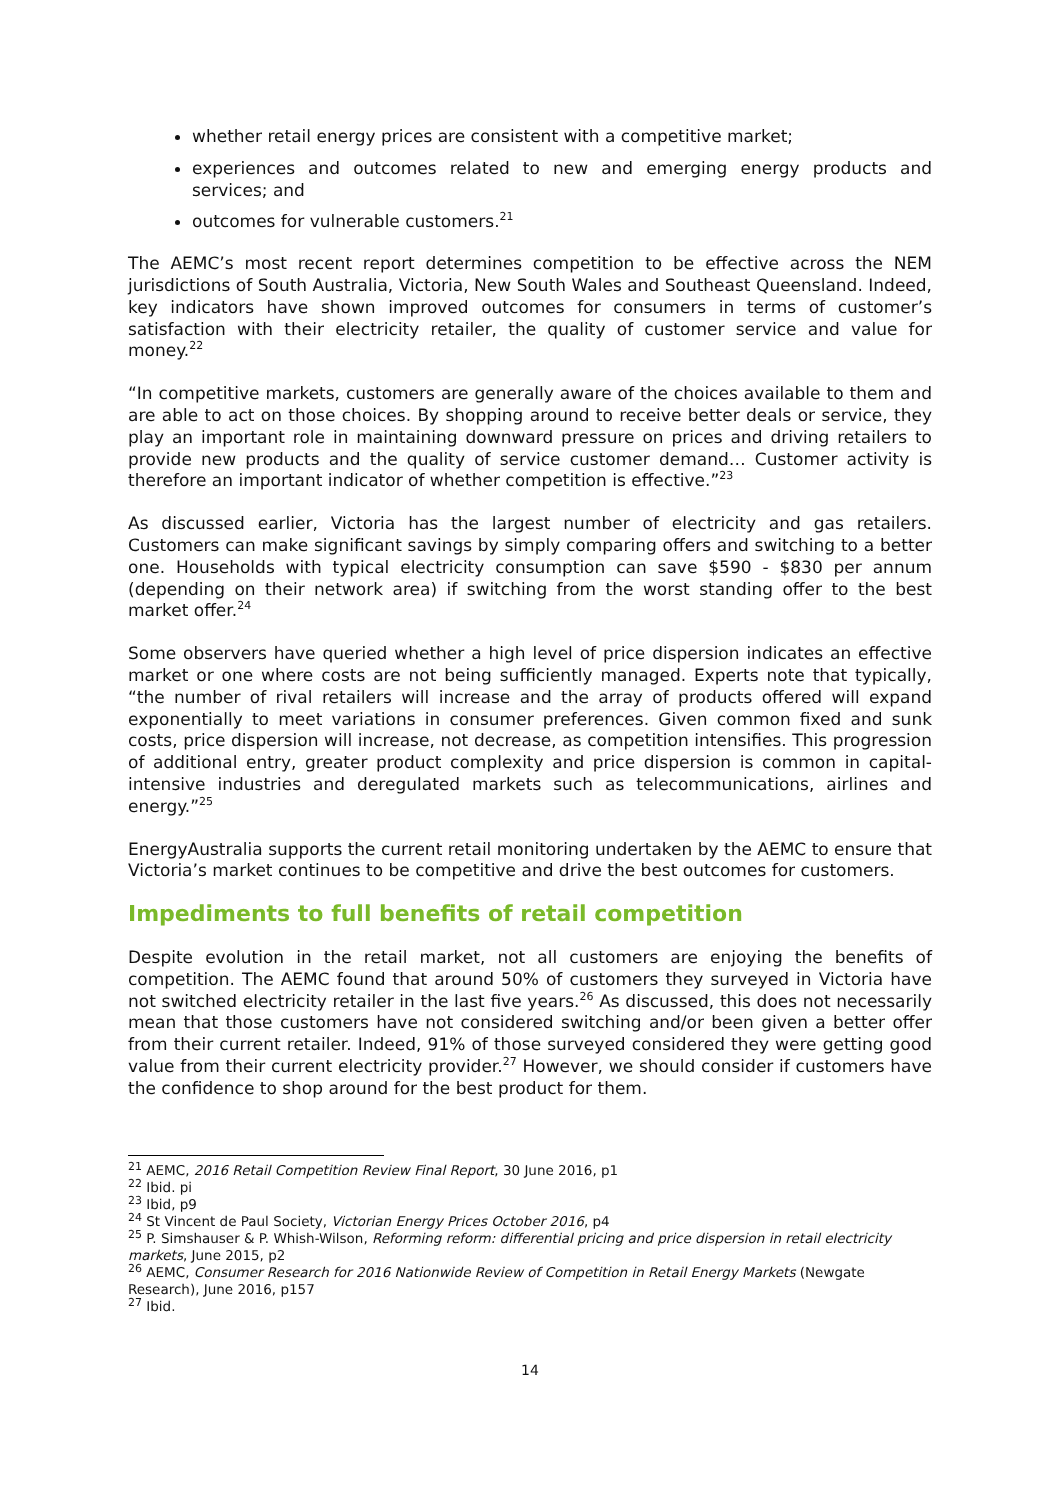whether retail energy prices are consistent with a competitive market;
experiences and outcomes related to new and emerging energy products and services; and
outcomes for vulnerable customers.<sup>21</sup>
The AEMC’s most recent report determines competition to be effective across the NEM jurisdictions of South Australia, Victoria, New South Wales and Southeast Queensland. Indeed, key indicators have shown improved outcomes for consumers in terms of customer’s satisfaction with their electricity retailer, the quality of customer service and value for money.<sup>22</sup>
“In competitive markets, customers are generally aware of the choices available to them and are able to act on those choices. By shopping around to receive better deals or service, they play an important role in maintaining downward pressure on prices and driving retailers to provide new products and the quality of service customer demand… Customer activity is therefore an important indicator of whether competition is effective.”<sup>23</sup>
As discussed earlier, Victoria has the largest number of electricity and gas retailers. Customers can make significant savings by simply comparing offers and switching to a better one. Households with typical electricity consumption can save $590 - $830 per annum (depending on their network area) if switching from the worst standing offer to the best market offer.<sup>24</sup>
Some observers have queried whether a high level of price dispersion indicates an effective market or one where costs are not being sufficiently managed. Experts note that typically, “the number of rival retailers will increase and the array of products offered will expand exponentially to meet variations in consumer preferences. Given common fixed and sunk costs, price dispersion will increase, not decrease, as competition intensifies. This progression of additional entry, greater product complexity and price dispersion is common in capital-intensive industries and deregulated markets such as telecommunications, airlines and energy.”<sup>25</sup>
EnergyAustralia supports the current retail monitoring undertaken by the AEMC to ensure that Victoria’s market continues to be competitive and drive the best outcomes for customers.
Impediments to full benefits of retail competition
Despite evolution in the retail market, not all customers are enjoying the benefits of competition. The AEMC found that around 50% of customers they surveyed in Victoria have not switched electricity retailer in the last five years.<sup>26</sup> As discussed, this does not necessarily mean that those customers have not considered switching and/or been given a better offer from their current retailer. Indeed, 91% of those surveyed considered they were getting good value from their current electricity provider.<sup>27</sup> However, we should consider if customers have the confidence to shop around for the best product for them.
<sup>21</sup> AEMC, 2016 Retail Competition Review Final Report, 30 June 2016, p1
<sup>22</sup> Ibid. pi
<sup>23</sup> Ibid, p9
<sup>24</sup> St Vincent de Paul Society, Victorian Energy Prices October 2016, p4
<sup>25</sup> P. Simshauser & P. Whish-Wilson, Reforming reform: differential pricing and price dispersion in retail electricity markets, June 2015, p2
<sup>26</sup> AEMC, Consumer Research for 2016 Nationwide Review of Competition in Retail Energy Markets (Newgate Research), June 2016, p157
<sup>27</sup> Ibid.
14